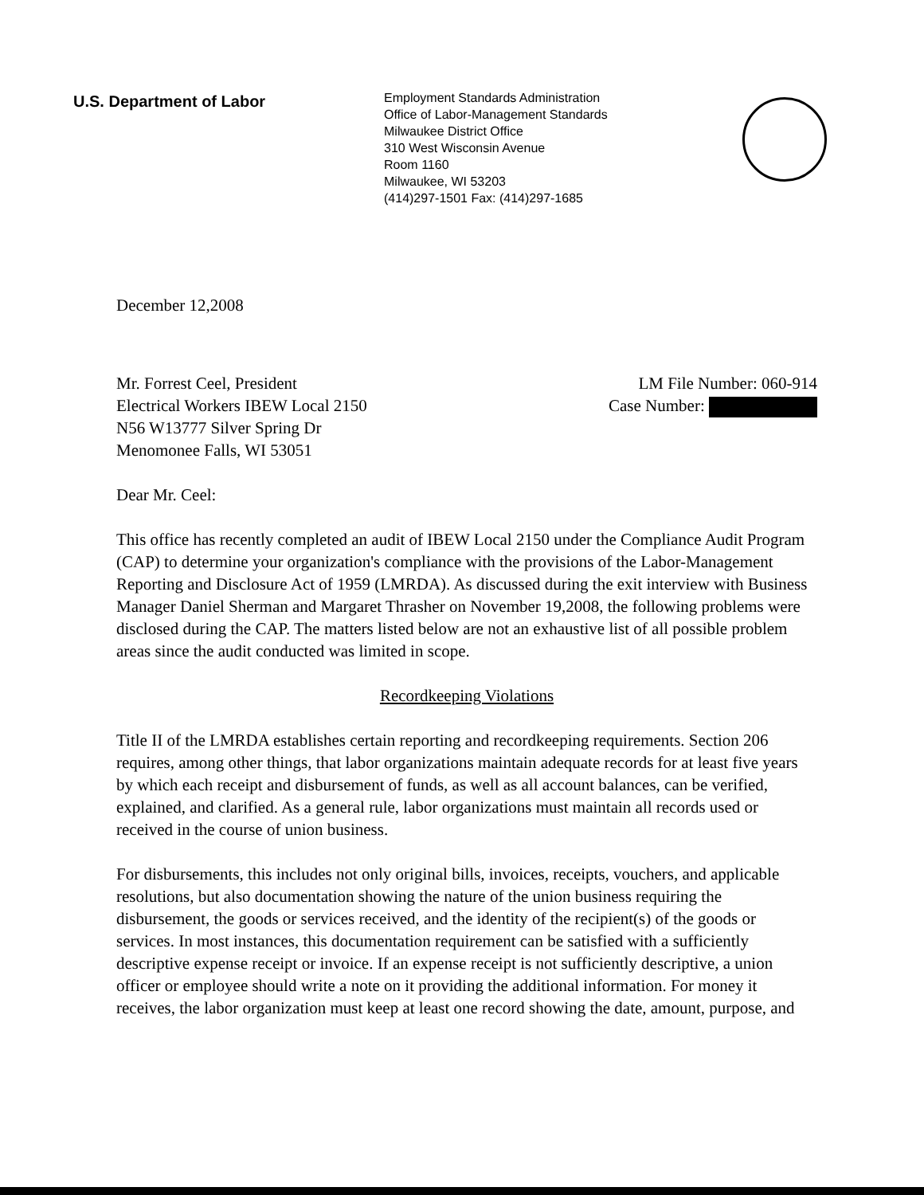U.S. Department of Labor
Employment Standards Administration
Office of Labor-Management Standards
Milwaukee District Office
310 West Wisconsin Avenue
Room 1160
Milwaukee, WI 53203
(414)297-1501 Fax: (414)297-1685
December 12,2008
Mr. Forrest Ceel, President
Electrical Workers IBEW Local 2150
N56 W13777 Silver Spring Dr
Menomonee Falls, WI 53051
LM File Number: 060-914
Case Number:
Dear Mr. Ceel:
This office has recently completed an audit of IBEW Local 2150 under the Compliance Audit Program (CAP) to determine your organization's compliance with the provisions of the Labor-Management Reporting and Disclosure Act of 1959 (LMRDA). As discussed during the exit interview with Business Manager Daniel Sherman and Margaret Thrasher on November 19,2008, the following problems were disclosed during the CAP. The matters listed below are not an exhaustive list of all possible problem areas since the audit conducted was limited in scope.
Recordkeeping Violations
Title II of the LMRDA establishes certain reporting and recordkeeping requirements. Section 206 requires, among other things, that labor organizations maintain adequate records for at least five years by which each receipt and disbursement of funds, as well as all account balances, can be verified, explained, and clarified. As a general rule, labor organizations must maintain all records used or received in the course of union business.
For disbursements, this includes not only original bills, invoices, receipts, vouchers, and applicable resolutions, but also documentation showing the nature of the union business requiring the disbursement, the goods or services received, and the identity of the recipient(s) of the goods or services. In most instances, this documentation requirement can be satisfied with a sufficiently descriptive expense receipt or invoice. If an expense receipt is not sufficiently descriptive, a union officer or employee should write a note on it providing the additional information. For money it receives, the labor organization must keep at least one record showing the date, amount, purpose, and